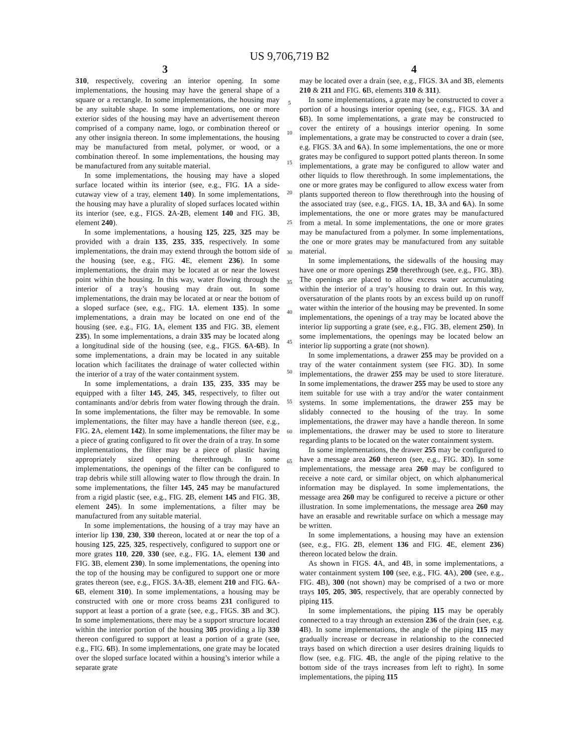US 9,706,719 B2
3 4
310, respectively, covering an interior opening. In some implementations, the housing may have the general shape of a square or a rectangle. In some implementations, the housing may be any suitable shape. In some implementations, one or more exterior sides of the housing may have an advertisement thereon comprised of a company name, logo, or combination thereof or any other insignia thereon. In some implementations, the housing may be manufactured from metal, polymer, or wood, or a combination thereof. In some implementations, the housing may be manufactured from any suitable material.
In some implementations, the housing may have a sloped surface located within its interior (see, e.g., FIG. 1 A a side-cutaway view of a tray, element 140). In some implementations, the housing may have a plurality of sloped surfaces located within its interior (see, e.g., FIGS. 2 A-2 B, element 140 and FIG. 3 B, element 240).
In some implementations, a housing 125, 225, 325 may be provided with a drain 135, 235, 335, respectively. In some implementations, the drain may extend through the bottom side of the housing (see, e.g., FIG. 4 E, element 236). In some implementations, the drain may be located at or near the lowest point within the housing. In this way, water flowing through the interior of a tray’s housing may drain out. In some implementations, the drain may be located at or near the bottom of a sloped surface (see, e.g., FIG. 1 A. element 135). In some implementations, a drain may be located on one end of the housing (see, e.g., FIG. 1 A, element 135 and FIG. 3 B, element 235). In some implementations, a drain 335 may be located along a longitudinal side of the housing (see, e.g., FIGS. 6 A-6 B). In some implementations, a drain may be located in any suitable location which facilitates the drainage of water collected within the interior of a tray of the water containment system.
In some implementations, a drain 135, 235, 335 may be equipped with a filter 145, 245, 345, respectively, to filter out contaminants and/or debris from water flowing through the drain. In some implementations, the filter may be removable. In some implementations, the filter may have a handle thereon (see, e.g., FIG. 2 A, element 142). In some implementations, the filter may be a piece of grating configured to fit over the drain of a tray. In some implementations, the filter may be a piece of plastic having appropriately sized opening therethrough. In some implementations, the openings of the filter can be configured to trap debris while still allowing water to flow through the drain. In some implementations, the filter 145, 245 may be manufactured from a rigid plastic (see, e.g., FIG. 2 B, element 145 and FIG. 3 B, element 245). In some implementations, a filter may be manufactured from any suitable material.
In some implementations, the housing of a tray may have an interior lip 130, 230, 330 thereon, located at or near the top of a housing 125, 225, 325, respectively, configured to support one or more grates 110, 220, 330 (see, e.g., FIG. 1 A, element 130 and FIG. 3 B, element 230). In some implementations, the opening into the top of the housing may be configured to support one or more grates thereon (see, e.g., FIGS. 3 A-3 B, element 210 and FIG. 6 A-6 B, element 310). In some implementations, a housing may be constructed with one or more cross beams 231 configured to support at least a portion of a grate (see, e.g., FIGS. 3 B and 3 C). In some implementations, there may be a support structure located within the interior portion of the housing 305 providing a lip 330 thereon configured to support at least a portion of a grate (see, e.g., FIG. 6 B). In some implementations, one grate may be located over the sloped surface located within a housing’s interior while a separate grate
5
10
15
20
25
30
35
40
45
50
55
60
65
may be located over a drain (see, e.g., FIGS. 3 A and 3 B, elements 210 & 211 and FIG. 6 B, elements 310 & 311).
In some implementations, a grate may be constructed to cover a portion of a housings interior opening (see, e.g., FIGS. 3 A and 6 B). In some implementations, a grate may be constructed to cover the entirety of a housings interior opening. In some implementations, a grate may be constructed to cover a drain (see, e.g. FIGS. 3 A and 6 A). In some implementations, the one or more grates may be configured to support potted plants thereon. In some implementations, a grate may be configured to allow water and other liquids to flow therethrough. In some implementations, the one or more grates may be configured to allow excess water from plants supported thereon to flow therethrough into the housing of the associated tray (see, e.g., FIGS. 1 A, 1 B, 3 A and 6 A). In some implementations, the one or more grates may be manufactured from a metal. In some implementations, the one or more grates may be manufactured from a polymer. In some implementations, the one or more grates may be manufactured from any suitable material.
In some implementations, the sidewalls of the housing may have one or more openings 250 therethrough (see, e.g., FIG. 3 B). The openings are placed to allow excess water accumulating within the interior of a tray’s housing to drain out. In this way, oversaturation of the plants roots by an excess build up on runoff water within the interior of the housing may be prevented. In some implementations, the openings of a tray may be located above the interior lip supporting a grate (see, e.g., FIG. 3 B, element 250). In some implementations, the openings may be located below an interior lip supporting a grate (not shown).
In some implementations, a drawer 255 may be provided on a tray of the water containment system (see FIG. 3 D). In some implementations, the drawer 255 may be used to store literature. In some implementations, the drawer 255 may be used to store any item suitable for use with a tray and/or the water containment systems. In some implementations, the drawer 255 may be slidably connected to the housing of the tray. In some implementations, the drawer may have a handle thereon. In some implementations, the drawer may be used to store to literature regarding plants to be located on the water containment system.
In some implementations, the drawer 255 may be configured to have a message area 260 thereon (see, e.g., FIG. 3 D). In some implementations, the message area 260 may be configured to receive a note card, or similar object, on which alphanumerical information may be displayed. In some implementations, the message area 260 may be configured to receive a picture or other illustration. In some implementations, the message area 260 may have an erasable and rewritable surface on which a message may be written.
In some implementations, a housing may have an extension (see, e.g., FIG. 2 B, element 136 and FIG. 4 E, element 236) thereon located below the drain.
As shown in FIGS. 4 A, and 4 B, in some implementations, a water containment system 100 (see, e.g., FIG. 4 A), 200 (see, e.g., FIG. 4 B), 300 (not shown) may be comprised of a two or more trays 105, 205, 305, respectively, that are operably connected by piping 115.
In some implementations, the piping 115 may be operably connected to a tray through an extension 236 of the drain (see, e.g. 4 B). In some implementations, the angle of the piping 115 may gradually increase or decrease in relationship to the connected trays based on which direction a user desires draining liquids to flow (see, e.g. FIG. 4 B, the angle of the piping relative to the bottom side of the trays increases from left to right). In some implementations, the piping 115